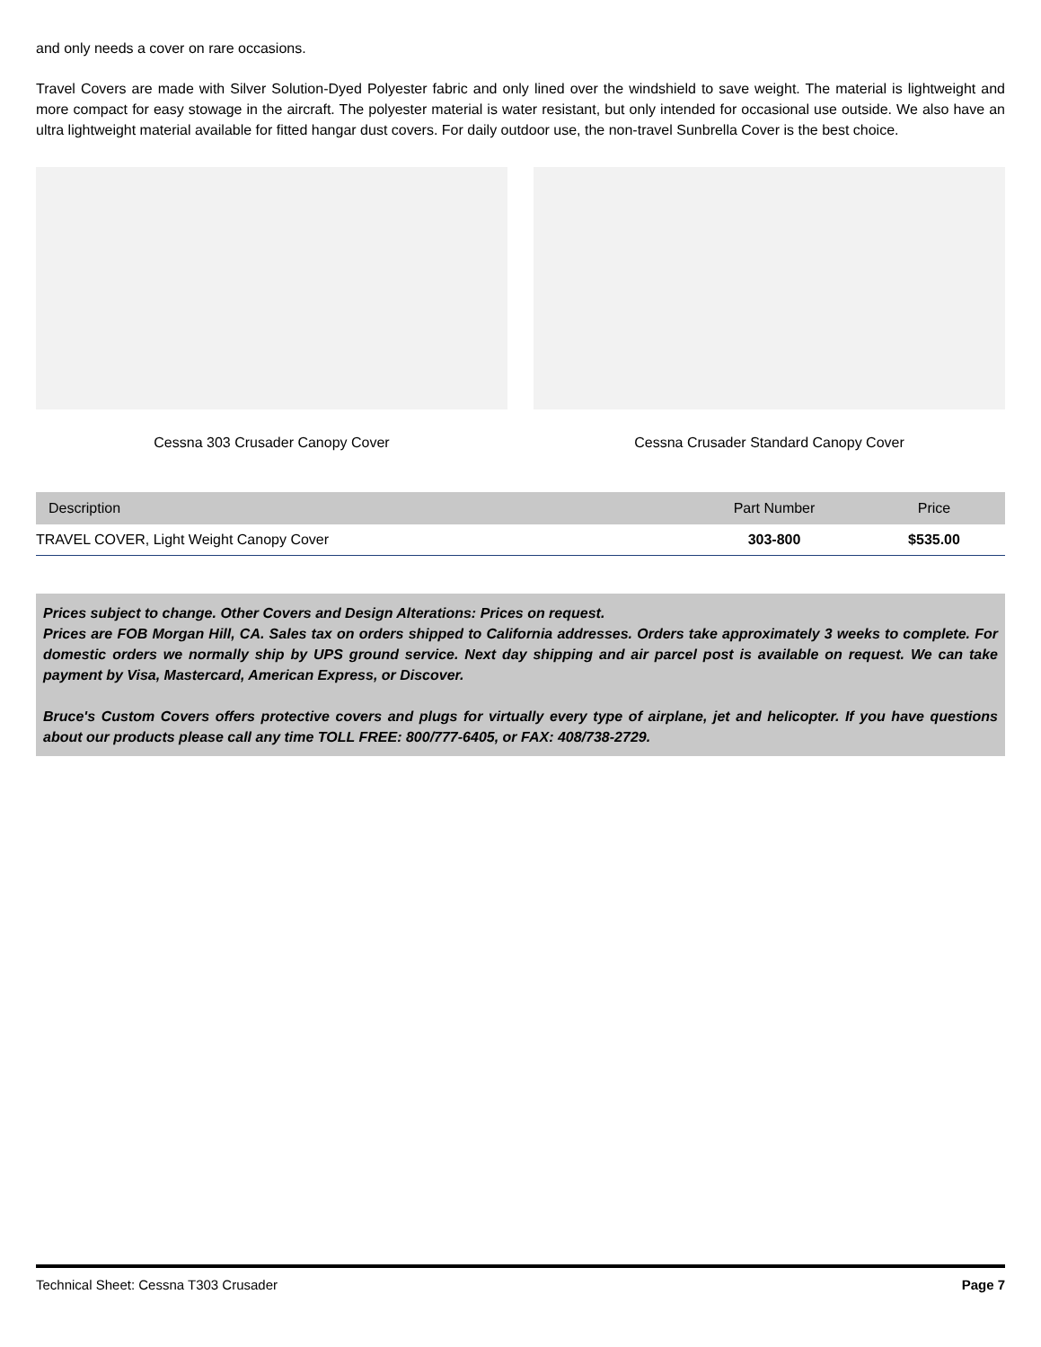and only needs a cover on rare occasions.
Travel Covers are made with Silver Solution-Dyed Polyester fabric and only lined over the windshield to save weight. The material is lightweight and more compact for easy stowage in the aircraft. The polyester material is water resistant, but only intended for occasional use outside. We also have an ultra lightweight material available for fitted hangar dust covers. For daily outdoor use, the non-travel Sunbrella Cover is the best choice.
Cessna 303 Crusader Canopy Cover Cessna Crusader Standard Canopy Cover
| Description | Part Number | Price |
| --- | --- | --- |
| TRAVEL COVER, Light Weight Canopy Cover | 303-800 | $535.00 |
Prices subject to change. Other Covers and Design Alterations: Prices on request.
Prices are FOB Morgan Hill, CA. Sales tax on orders shipped to California addresses. Orders take approximately 3 weeks to complete. For domestic orders we normally ship by UPS ground service. Next day shipping and air parcel post is available on request. We can take payment by Visa, Mastercard, American Express, or Discover.
Bruce's Custom Covers offers protective covers and plugs for virtually every type of airplane, jet and helicopter. If you have questions about our products please call any time TOLL FREE: 800/777-6405, or FAX: 408/738-2729.
Technical Sheet: Cessna T303 Crusader Page 7